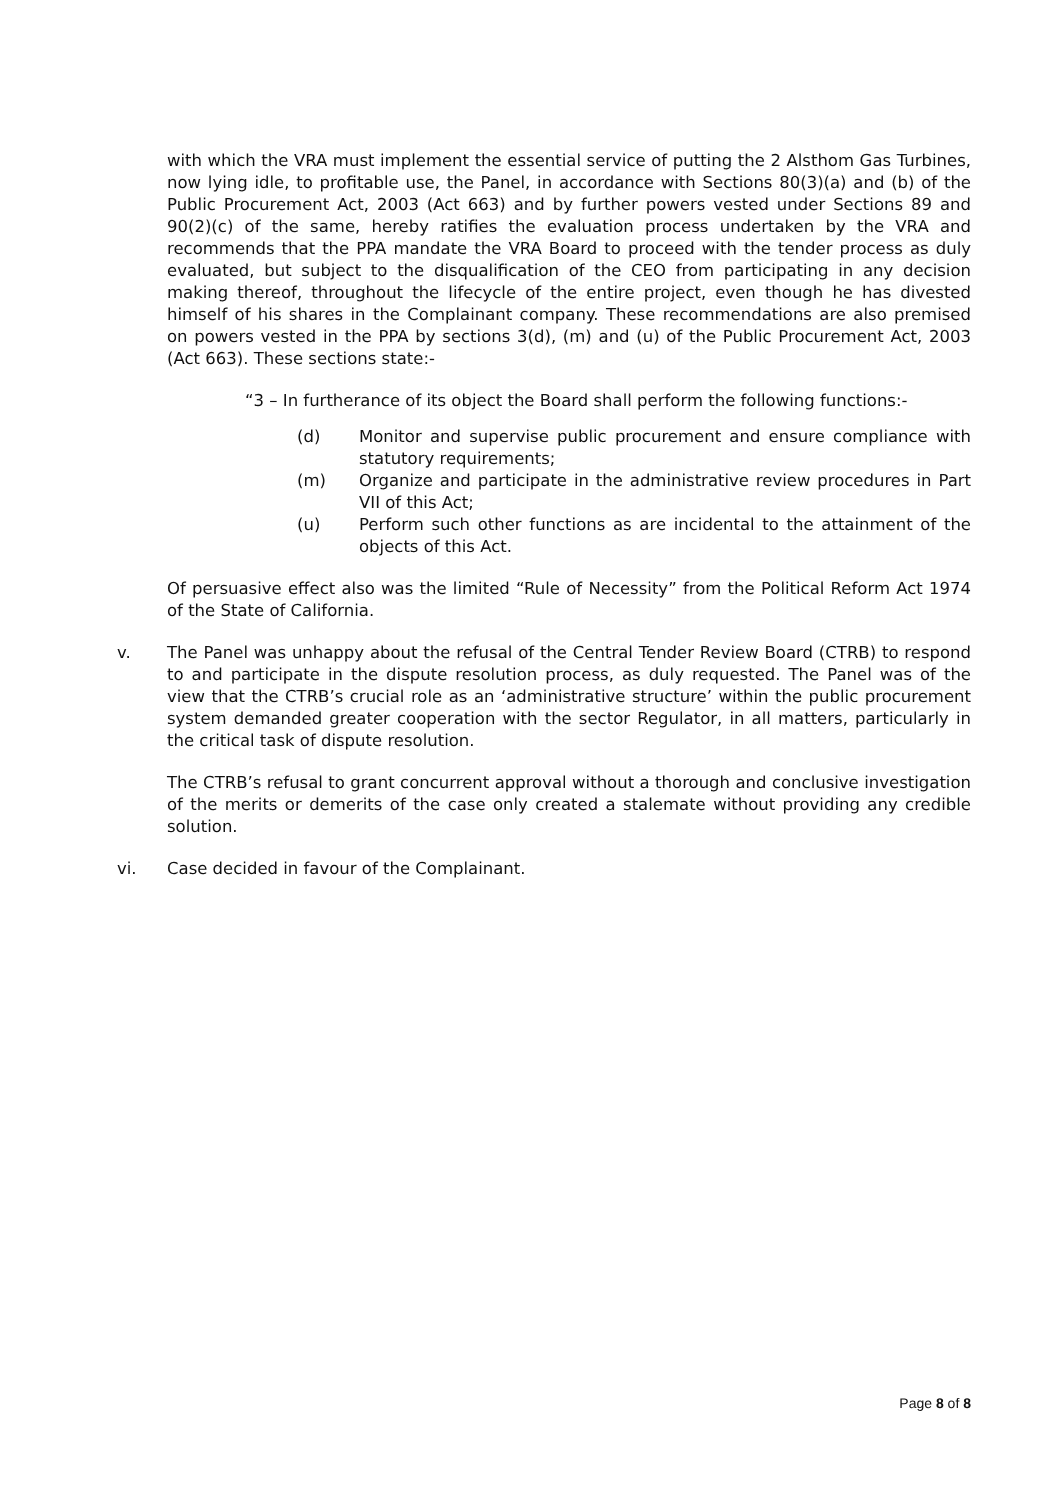with which the VRA must implement the essential service of putting the 2 Alsthom Gas Turbines, now lying idle, to profitable use, the Panel, in accordance with Sections 80(3)(a) and (b) of the Public Procurement Act, 2003 (Act 663) and by further powers vested under Sections 89 and 90(2)(c) of the same, hereby ratifies the evaluation process undertaken by the VRA and recommends that the PPA mandate the VRA Board to proceed with the tender process as duly evaluated, but subject to the disqualification of the CEO from participating in any decision making thereof, throughout the lifecycle of the entire project, even though he has divested himself of his shares in the Complainant company. These recommendations are also premised on powers vested in the PPA by sections 3(d), (m) and (u) of the Public Procurement Act, 2003 (Act 663). These sections state:-
“3 – In furtherance of its object the Board shall perform the following functions:-
(d) Monitor and supervise public procurement and ensure compliance with statutory requirements;
(m) Organize and participate in the administrative review procedures in Part VII of this Act;
(u) Perform such other functions as are incidental to the attainment of the objects of this Act.
Of persuasive effect also was the limited “Rule of Necessity” from the Political Reform Act 1974 of the State of California.
v. The Panel was unhappy about the refusal of the Central Tender Review Board (CTRB) to respond to and participate in the dispute resolution process, as duly requested. The Panel was of the view that the CTRB’s crucial role as an ‘administrative structure’ within the public procurement system demanded greater cooperation with the sector Regulator, in all matters, particularly in the critical task of dispute resolution.
The CTRB’s refusal to grant concurrent approval without a thorough and conclusive investigation of the merits or demerits of the case only created a stalemate without providing any credible solution.
vi. Case decided in favour of the Complainant.
Page 8 of 8